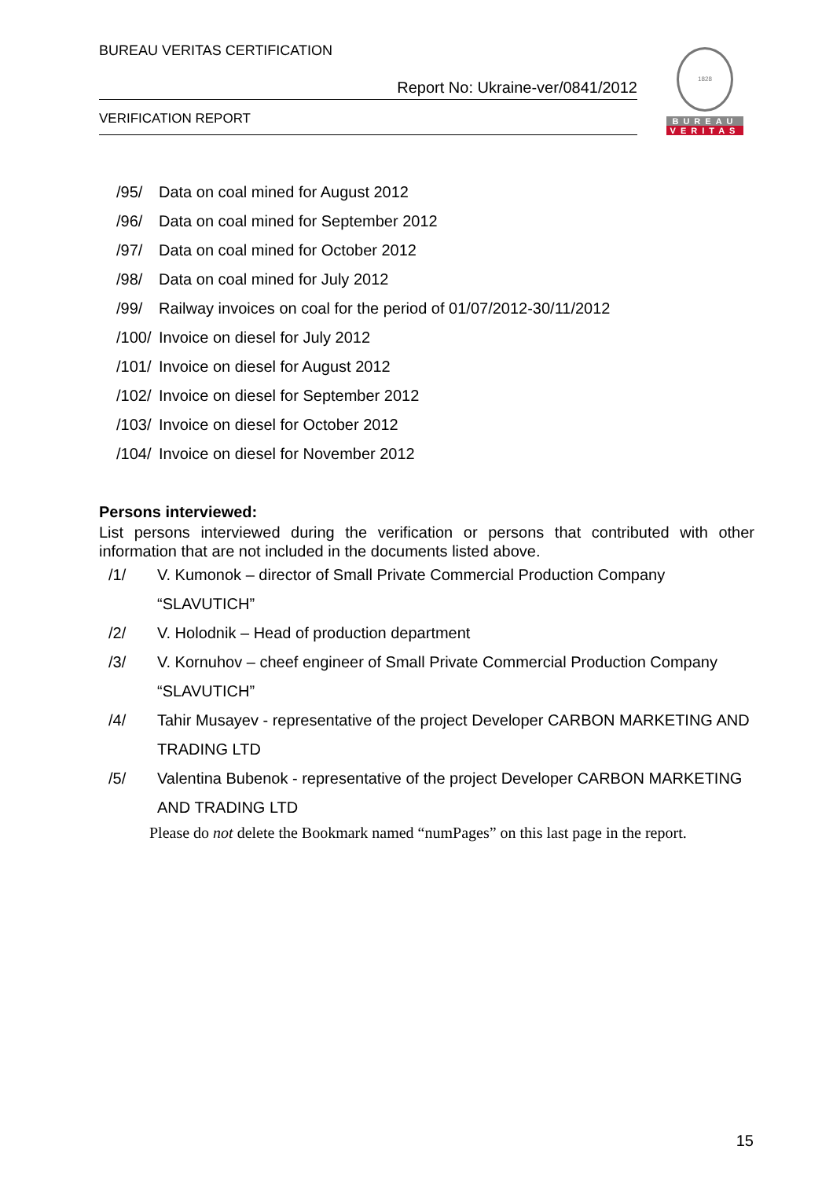BUREAU VERITAS CERTIFICATION
Report No: Ukraine-ver/0841/2012
VERIFICATION REPORT
1828
BUREAU
VERITAS
/95/ Data on coal mined for August 2012
/96/ Data on coal mined for September 2012
/97/ Data on coal mined for October 2012
/98/ Data on coal mined for July 2012
/99/ Railway invoices on coal for the period of 01/07/2012-30/11/2012
/100/ Invoice on diesel for July 2012
/101/ Invoice on diesel for August 2012
/102/ Invoice on diesel for September 2012
/103/ Invoice on diesel for October 2012
/104/ Invoice on diesel for November 2012
Persons interviewed:
List persons interviewed during the verification or persons that contributed with other information that are not included in the documents listed above.
/1/ V. Kumonok – director of Small Private Commercial Production Company “SLAVUTICH”
/2/ V. Holodnik – Head of production department
/3/ V. Kornuhov – cheef engineer of Small Private Commercial Production Company “SLAVUTICH”
/4/ Tahir Musayev - representative of the project Developer CARBON MARKETING AND TRADING LTD
/5/ Valentina Bubenok - representative of the project Developer CARBON MARKETING AND TRADING LTD
Please do not delete the Bookmark named “numPages” on this last page in the report.
15